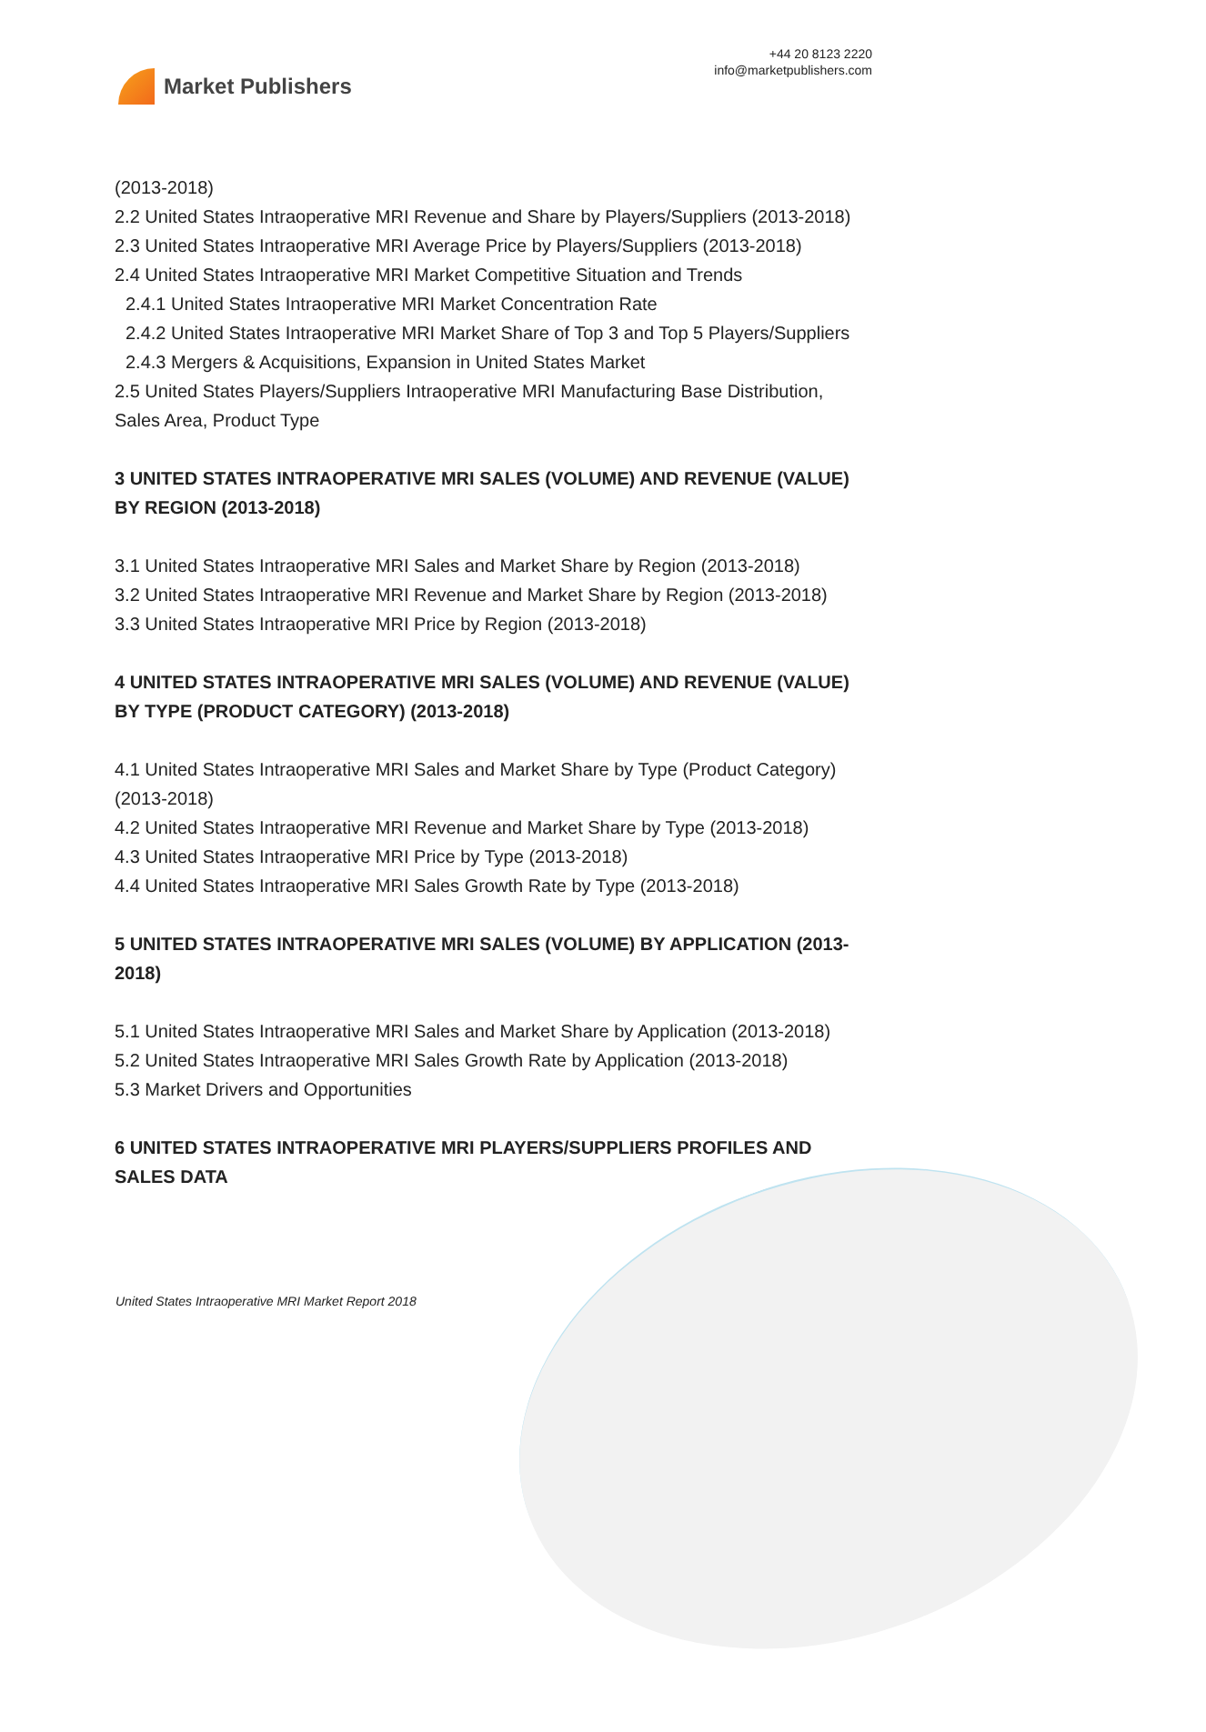Market Publishers
+44 20 8123 2220
info@marketpublishers.com
(2013-2018)
2.2 United States Intraoperative MRI Revenue and Share by Players/Suppliers (2013-2018)
2.3 United States Intraoperative MRI Average Price by Players/Suppliers (2013-2018)
2.4 United States Intraoperative MRI Market Competitive Situation and Trends
2.4.1 United States Intraoperative MRI Market Concentration Rate
2.4.2 United States Intraoperative MRI Market Share of Top 3 and Top 5 Players/Suppliers
2.4.3 Mergers & Acquisitions, Expansion in United States Market
2.5 United States Players/Suppliers Intraoperative MRI Manufacturing Base Distribution, Sales Area, Product Type
3 UNITED STATES INTRAOPERATIVE MRI SALES (VOLUME) AND REVENUE (VALUE) BY REGION (2013-2018)
3.1 United States Intraoperative MRI Sales and Market Share by Region (2013-2018)
3.2 United States Intraoperative MRI Revenue and Market Share by Region (2013-2018)
3.3 United States Intraoperative MRI Price by Region (2013-2018)
4 UNITED STATES INTRAOPERATIVE MRI SALES (VOLUME) AND REVENUE (VALUE) BY TYPE (PRODUCT CATEGORY) (2013-2018)
4.1 United States Intraoperative MRI Sales and Market Share by Type (Product Category) (2013-2018)
4.2 United States Intraoperative MRI Revenue and Market Share by Type (2013-2018)
4.3 United States Intraoperative MRI Price by Type (2013-2018)
4.4 United States Intraoperative MRI Sales Growth Rate by Type (2013-2018)
5 UNITED STATES INTRAOPERATIVE MRI SALES (VOLUME) BY APPLICATION (2013-2018)
5.1 United States Intraoperative MRI Sales and Market Share by Application (2013-2018)
5.2 United States Intraoperative MRI Sales Growth Rate by Application (2013-2018)
5.3 Market Drivers and Opportunities
6 UNITED STATES INTRAOPERATIVE MRI PLAYERS/SUPPLIERS PROFILES AND SALES DATA
United States Intraoperative MRI Market Report 2018